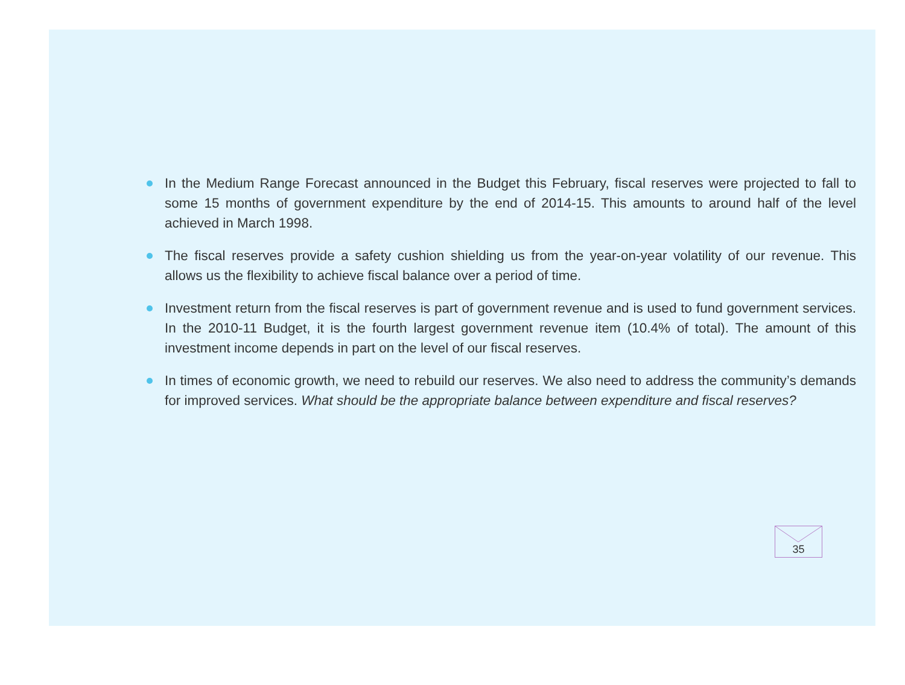In the Medium Range Forecast announced in the Budget this February, fiscal reserves were projected to fall to some 15 months of government expenditure by the end of 2014-15. This amounts to around half of the level achieved in March 1998.
The fiscal reserves provide a safety cushion shielding us from the year-on-year volatility of our revenue. This allows us the flexibility to achieve fiscal balance over a period of time.
Investment return from the fiscal reserves is part of government revenue and is used to fund government services. In the 2010-11 Budget, it is the fourth largest government revenue item (10.4% of total). The amount of this investment income depends in part on the level of our fiscal reserves.
In times of economic growth, we need to rebuild our reserves. We also need to address the community’s demands for improved services. What should be the appropriate balance between expenditure and fiscal reserves?
35